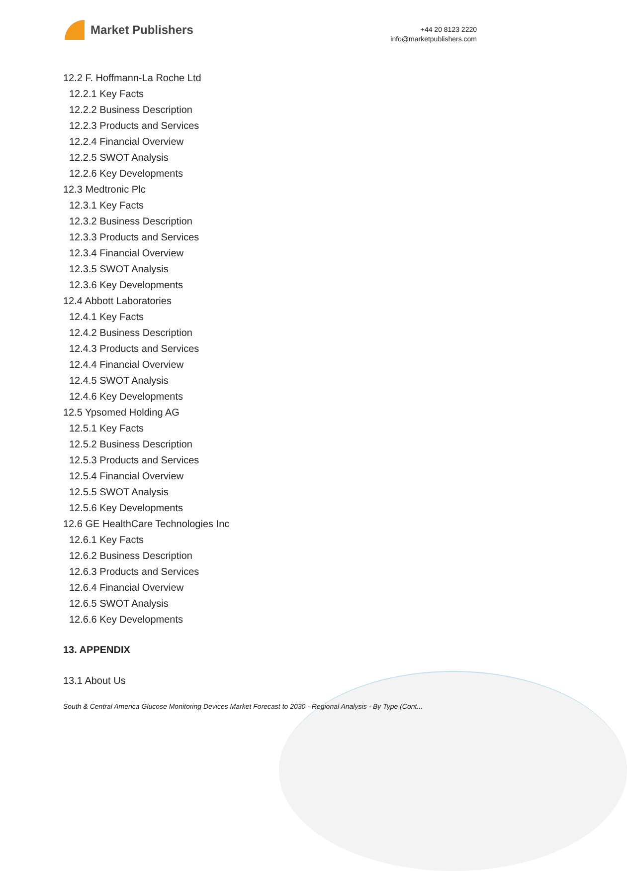Market Publishers
+44 20 8123 2220
info@marketpublishers.com
12.2 F. Hoffmann-La Roche Ltd
12.2.1 Key Facts
12.2.2 Business Description
12.2.3 Products and Services
12.2.4 Financial Overview
12.2.5 SWOT Analysis
12.2.6 Key Developments
12.3 Medtronic Plc
12.3.1 Key Facts
12.3.2 Business Description
12.3.3 Products and Services
12.3.4 Financial Overview
12.3.5 SWOT Analysis
12.3.6 Key Developments
12.4 Abbott Laboratories
12.4.1 Key Facts
12.4.2 Business Description
12.4.3 Products and Services
12.4.4 Financial Overview
12.4.5 SWOT Analysis
12.4.6 Key Developments
12.5 Ypsomed Holding AG
12.5.1 Key Facts
12.5.2 Business Description
12.5.3 Products and Services
12.5.4 Financial Overview
12.5.5 SWOT Analysis
12.5.6 Key Developments
12.6 GE HealthCare Technologies Inc
12.6.1 Key Facts
12.6.2 Business Description
12.6.3 Products and Services
12.6.4 Financial Overview
12.6.5 SWOT Analysis
12.6.6 Key Developments
13. APPENDIX
13.1 About Us
South & Central America Glucose Monitoring Devices Market Forecast to 2030 - Regional Analysis - By Type (Cont...